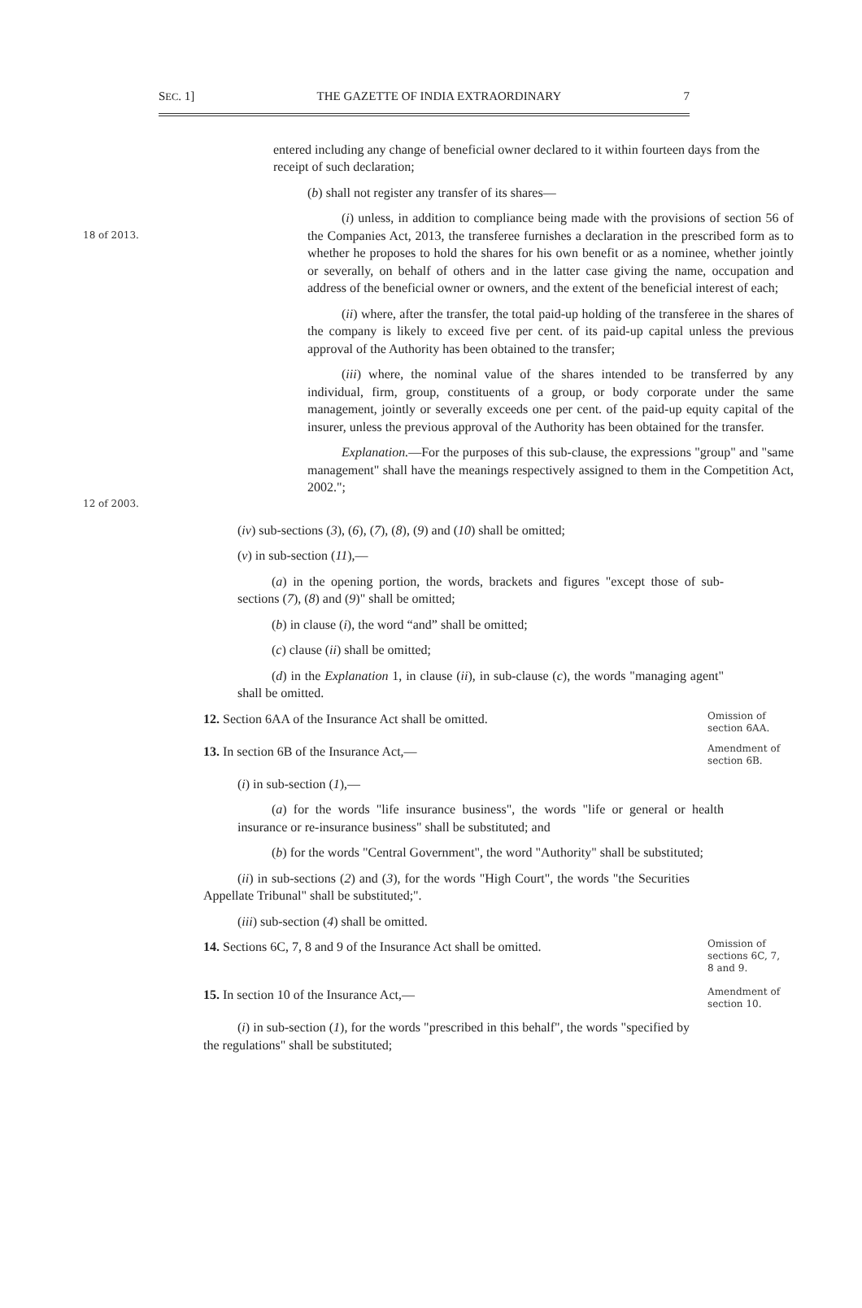SEC. 1] THE GAZETTE OF INDIA EXTRAORDINARY 7
entered including any change of beneficial owner declared to it within fourteen days from the receipt of such declaration;
(b) shall not register any transfer of its shares—
18 of 2013.
(i) unless, in addition to compliance being made with the provisions of section 56 of the Companies Act, 2013, the transferee furnishes a declaration in the prescribed form as to whether he proposes to hold the shares for his own benefit or as a nominee, whether jointly or severally, on behalf of others and in the latter case giving the name, occupation and address of the beneficial owner or owners, and the extent of the beneficial interest of each;
(ii) where, after the transfer, the total paid-up holding of the transferee in the shares of the company is likely to exceed five per cent. of its paid-up capital unless the previous approval of the Authority has been obtained to the transfer;
(iii) where, the nominal value of the shares intended to be transferred by any individual, firm, group, constituents of a group, or body corporate under the same management, jointly or severally exceeds one per cent. of the paid-up equity capital of the insurer, unless the previous approval of the Authority has been obtained for the transfer.
12 of 2003.
Explanation.—For the purposes of this sub-clause, the expressions "group" and "same management" shall have the meanings respectively assigned to them in the Competition Act, 2002.";
(iv) sub-sections (3), (6), (7), (8), (9) and (10) shall be omitted;
(v) in sub-section (11),—
(a) in the opening portion, the words, brackets and figures "except those of sub-sections (7), (8) and (9)" shall be omitted;
(b) in clause (i), the word “and” shall be omitted;
(c) clause (ii) shall be omitted;
(d) in the Explanation 1, in clause (ii), in sub-clause (c), the words "managing agent" shall be omitted.
12. Section 6AA of the Insurance Act shall be omitted.
Omission of section 6AA.
13. In section 6B of the Insurance Act,—
Amendment of section 6B.
(i) in sub-section (1),—
(a) for the words "life insurance business", the words "life or general or health insurance or re-insurance business" shall be substituted; and
(b) for the words "Central Government", the word "Authority" shall be substituted;
(ii) in sub-sections (2) and (3), for the words "High Court", the words "the Securities Appellate Tribunal" shall be substituted;".
(iii) sub-section (4) shall be omitted.
14. Sections 6C, 7, 8 and 9 of the Insurance Act shall be omitted.
Omission of sections 6C, 7, 8 and 9.
15. In section 10 of the Insurance Act,—
Amendment of section 10.
(i) in sub-section (1), for the words "prescribed in this behalf", the words "specified by the regulations" shall be substituted;